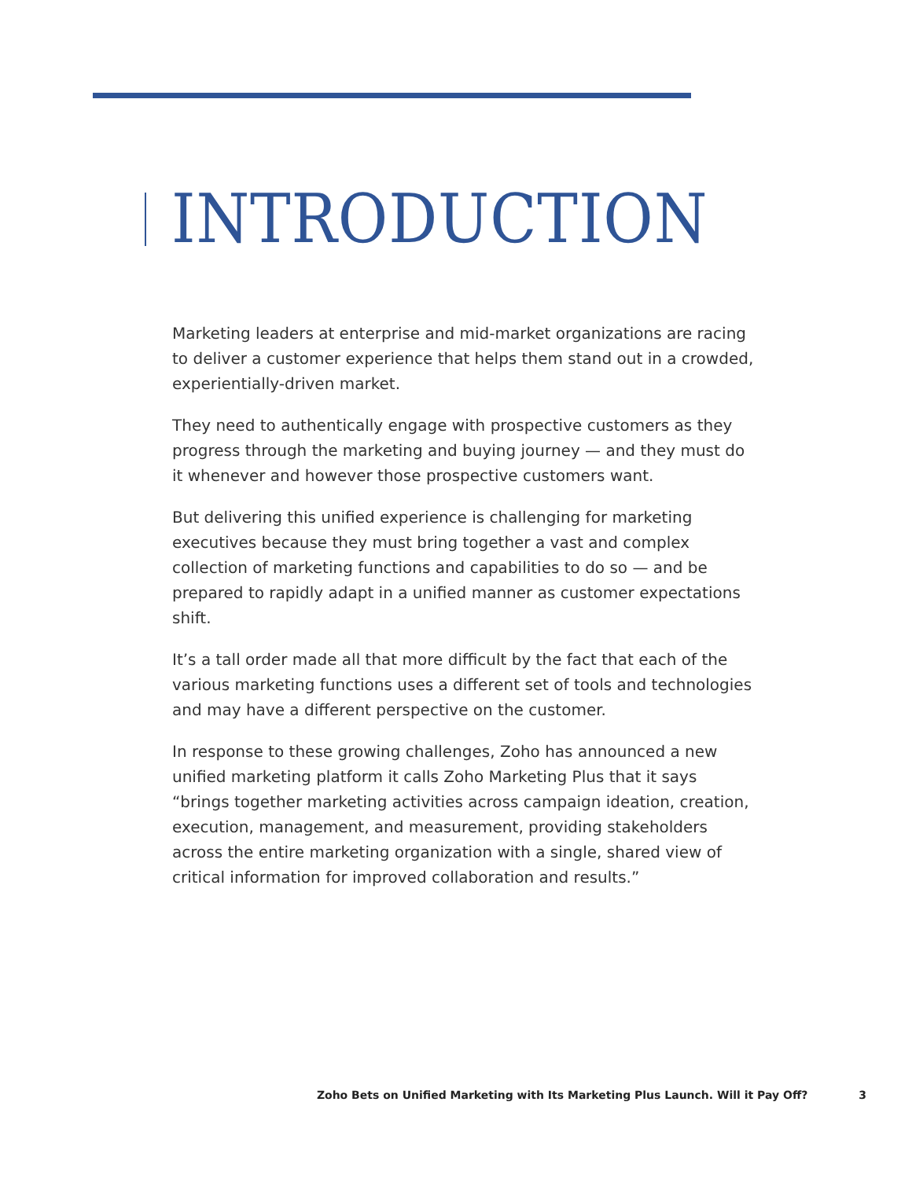INTRODUCTION
Marketing leaders at enterprise and mid-market organizations are racing to deliver a customer experience that helps them stand out in a crowded, experientially-driven market.
They need to authentically engage with prospective customers as they progress through the marketing and buying journey — and they must do it whenever and however those prospective customers want.
But delivering this unified experience is challenging for marketing executives because they must bring together a vast and complex collection of marketing functions and capabilities to do so — and be prepared to rapidly adapt in a unified manner as customer expectations shift.
It’s a tall order made all that more difficult by the fact that each of the various marketing functions uses a different set of tools and technologies and may have a different perspective on the customer.
In response to these growing challenges, Zoho has announced a new unified marketing platform it calls Zoho Marketing Plus that it says “brings together marketing activities across campaign ideation, creation, execution, management, and measurement, providing stakeholders across the entire marketing organization with a single, shared view of critical information for improved collaboration and results.”
Zoho Bets on Unified Marketing with Its Marketing Plus Launch. Will it Pay Off? 3